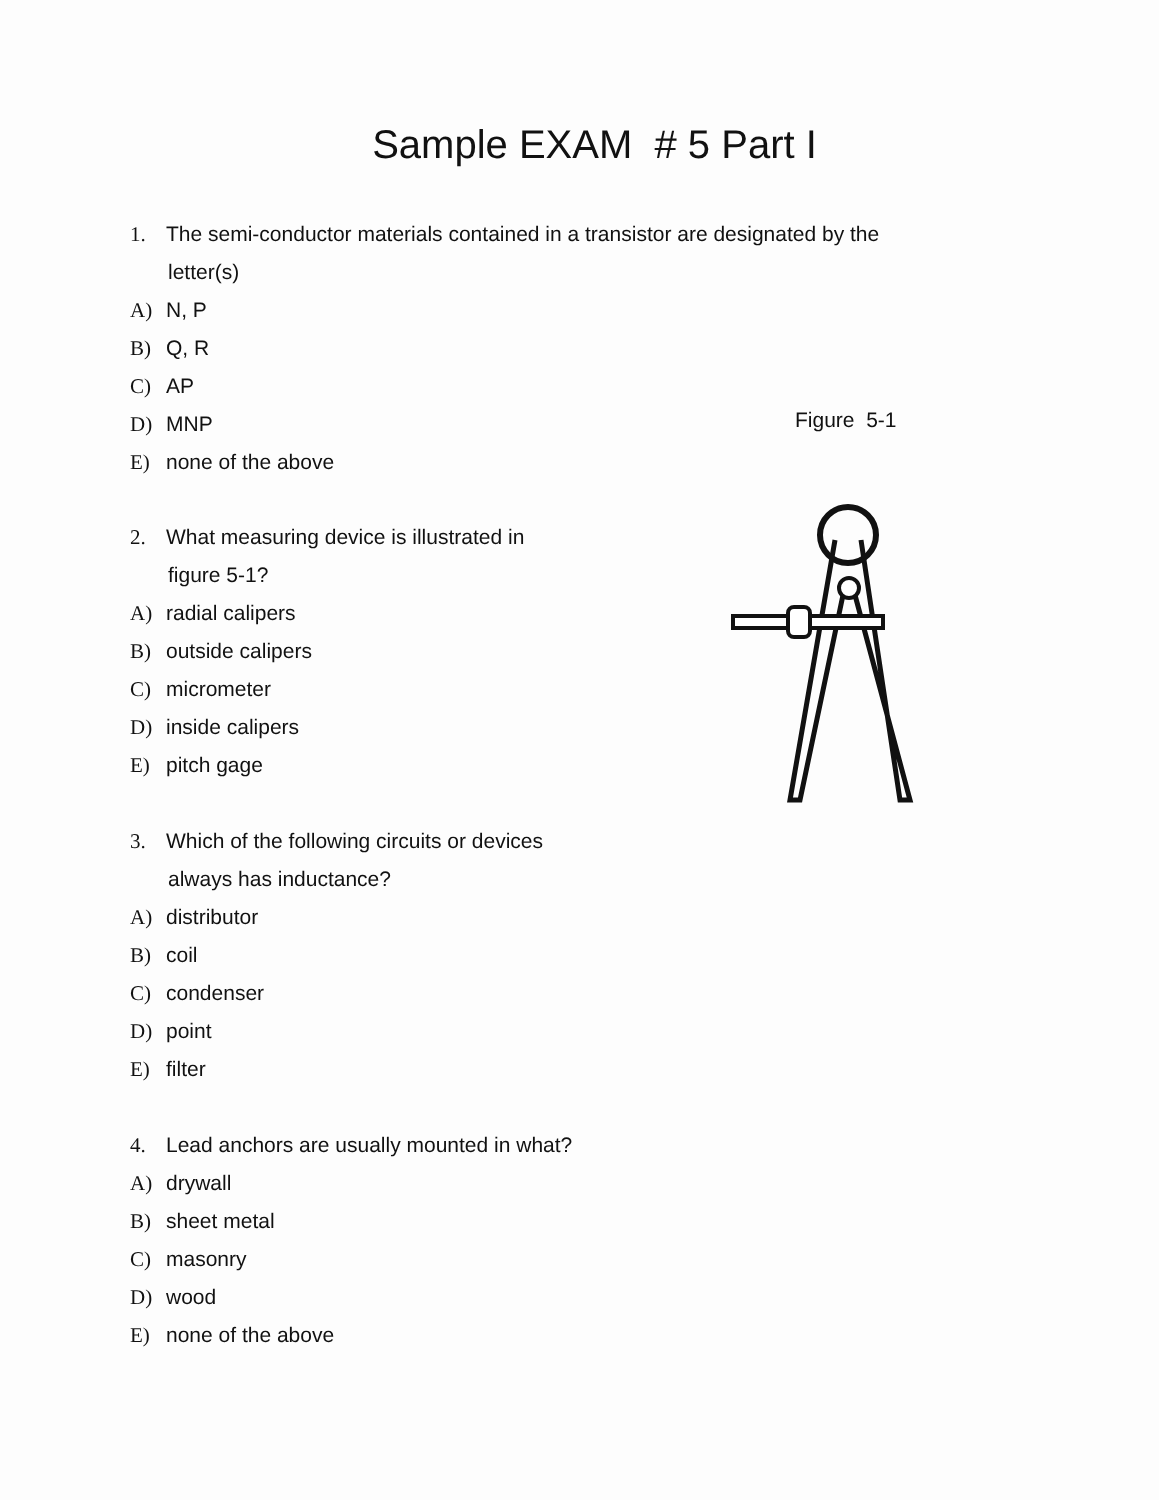Sample EXAM # 5 Part I
1. The semi-conductor materials contained in a transistor are designated by the
letter(s)
A) N, P
B) Q, R
C) AP
D) MNP
E) none of the above
Figure 5-1
2. What measuring device is illustrated in
figure 5-1?
A) radial calipers
B) outside calipers
C) micrometer
D) inside calipers
E) pitch gage
3. Which of the following circuits or devices
always has inductance?
A) distributor
B) coil
C) condenser
D) point
E) filter
4. Lead anchors are usually mounted in what?
A) drywall
B) sheet metal
C) masonry
D) wood
E) none of the above